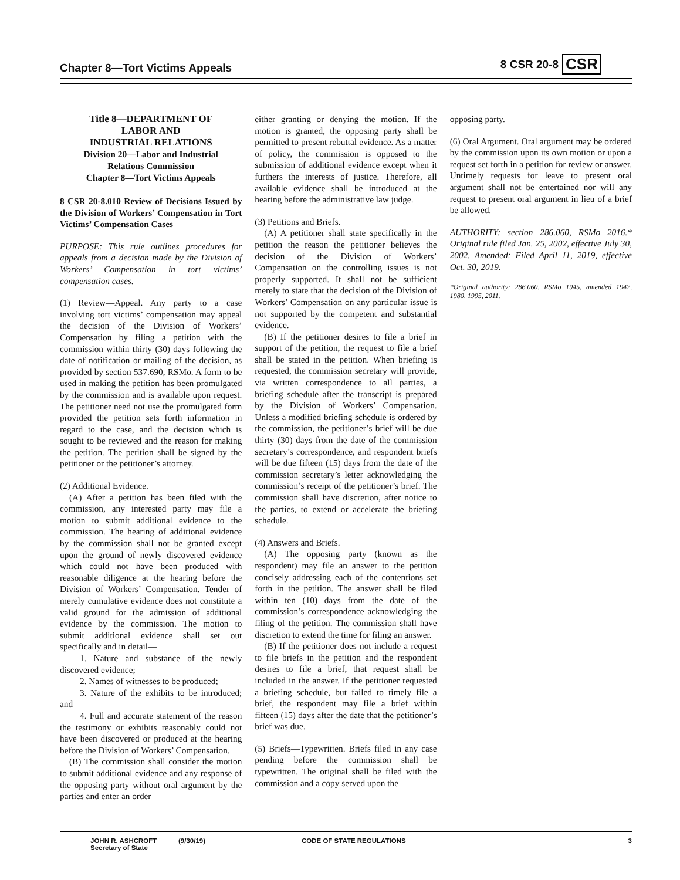Chapter 8—Tort Victims Appeals 8 CSR 20-8 CSR
Title 8—DEPARTMENT OF
LABOR AND
INDUSTRIAL RELATIONS
Division 20—Labor and Industrial
Relations Commission
Chapter 8—Tort Victims Appeals
8 CSR 20-8.010 Review of Decisions Issued by the Division of Workers’ Compensation in Tort Victims’ Compensation Cases
PURPOSE: This rule outlines procedures for appeals from a decision made by the Division of Workers’ Compensation in tort victims’ compensation cases.
(1) Review—Appeal. Any party to a case involving tort victims’ compensation may appeal the decision of the Division of Workers’ Compensation by filing a petition with the commission within thirty (30) days following the date of notification or mailing of the decision, as provided by section 537.690, RSMo. A form to be used in making the petition has been promulgated by the commission and is available upon request. The petitioner need not use the promulgated form provided the petition sets forth information in regard to the case, and the decision which is sought to be reviewed and the reason for making the petition. The petition shall be signed by the petitioner or the petitioner’s attorney.
(2) Additional Evidence.
(A) After a petition has been filed with the commission, any interested party may file a motion to submit additional evidence to the commission. The hearing of additional evidence by the commission shall not be granted except upon the ground of newly discovered evidence which could not have been produced with reasonable diligence at the hearing before the Division of Workers’ Compensation. Tender of merely cumulative evidence does not constitute a valid ground for the admission of additional evidence by the commission. The motion to submit additional evidence shall set out specifically and in detail—
1. Nature and substance of the newly discovered evidence;
2. Names of witnesses to be produced;
3. Nature of the exhibits to be introduced; and
4. Full and accurate statement of the reason the testimony or exhibits reasonably could not have been discovered or produced at the hearing before the Division of Workers’ Compensation.
(B) The commission shall consider the motion to submit additional evidence and any response of the opposing party without oral argument by the parties and enter an order
either granting or denying the motion. If the motion is granted, the opposing party shall be permitted to present rebuttal evidence. As a matter of policy, the commission is opposed to the submission of additional evidence except when it furthers the interests of justice. Therefore, all available evidence shall be introduced at the hearing before the administrative law judge.
(3) Petitions and Briefs.
(A) A petitioner shall state specifically in the petition the reason the petitioner believes the decision of the Division of Workers’ Compensation on the controlling issues is not properly supported. It shall not be sufficient merely to state that the decision of the Division of Workers’ Compensation on any particular issue is not supported by the competent and substantial evidence.
(B) If the petitioner desires to file a brief in support of the petition, the request to file a brief shall be stated in the petition. When briefing is requested, the commission secretary will provide, via written correspondence to all parties, a briefing schedule after the transcript is prepared by the Division of Workers’ Compensation. Unless a modified briefing schedule is ordered by the commission, the petitioner’s brief will be due thirty (30) days from the date of the commission secretary’s correspondence, and respondent briefs will be due fifteen (15) days from the date of the commission secretary’s letter acknowledging the commission’s receipt of the petitioner’s brief. The commission shall have discretion, after notice to the parties, to extend or accelerate the briefing schedule.
(4) Answers and Briefs.
(A) The opposing party (known as the respondent) may file an answer to the petition concisely addressing each of the contentions set forth in the petition. The answer shall be filed within ten (10) days from the date of the commission’s correspondence acknowledging the filing of the petition. The commission shall have discretion to extend the time for filing an answer.
(B) If the petitioner does not include a request to file briefs in the petition and the respondent desires to file a brief, that request shall be included in the answer. If the petitioner requested a briefing schedule, but failed to timely file a brief, the respondent may file a brief within fifteen (15) days after the date that the petitioner’s brief was due.
(5) Briefs—Typewritten. Briefs filed in any case pending before the commission shall be typewritten. The original shall be filed with the commission and a copy served upon the
opposing party.
(6) Oral Argument. Oral argument may be ordered by the commission upon its own motion or upon a request set forth in a petition for review or answer. Untimely requests for leave to present oral argument shall not be entertained nor will any request to present oral argument in lieu of a brief be allowed.
AUTHORITY: section 286.060, RSMo 2016.* Original rule filed Jan. 25, 2002, effective July 30, 2002. Amended: Filed April 11, 2019, effective Oct. 30, 2019.
*Original authority: 286.060, RSMo 1945, amended 1947, 1980, 1995, 2011.
JOHN R. ASHCROFT
Secretary of State
(9/30/19) CODE OF STATE REGULATIONS 3